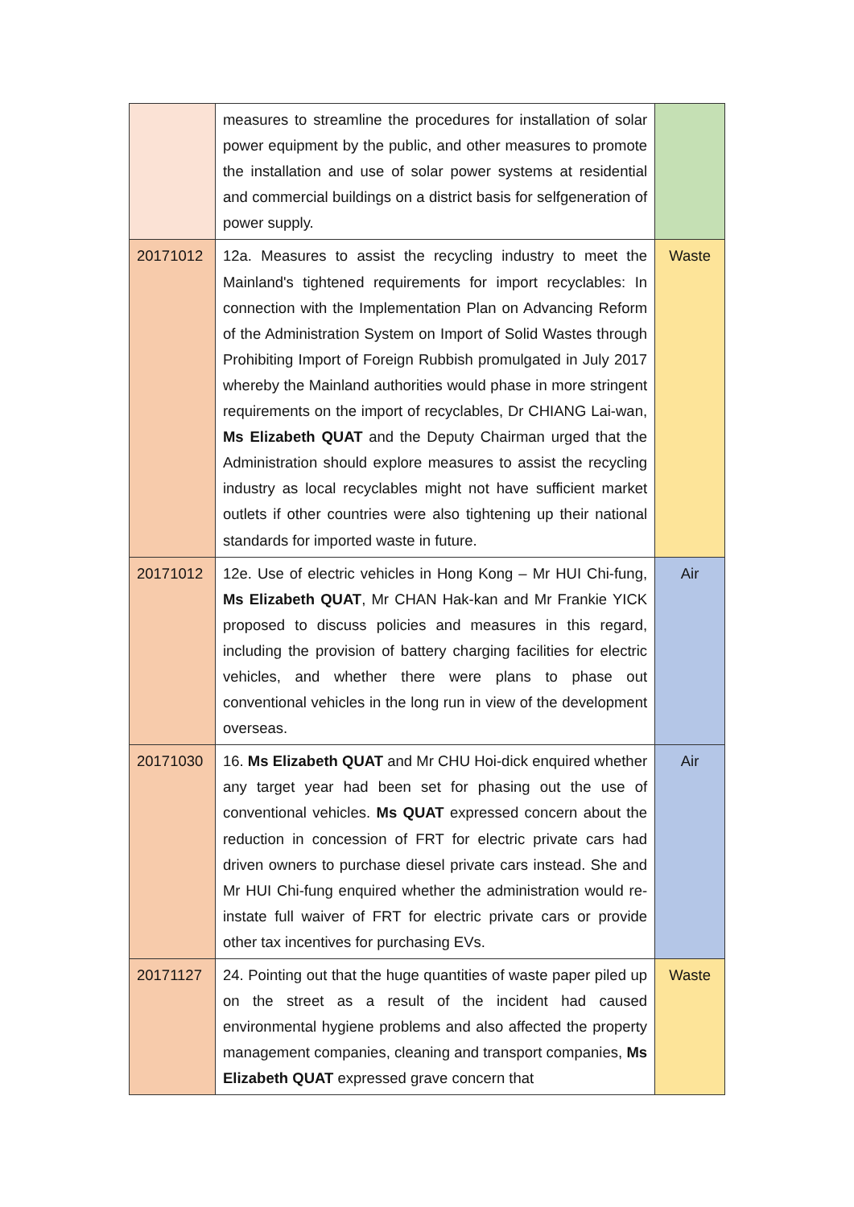| | measures to streamline the procedures for installation of solar power equipment by the public, and other measures to promote the installation and use of solar power systems at residential and commercial buildings on a district basis for selfgeneration of power supply. | |
| 20171012 | 12a. Measures to assist the recycling industry to meet the Mainland's tightened requirements for import recyclables: In connection with the Implementation Plan on Advancing Reform of the Administration System on Import of Solid Wastes through Prohibiting Import of Foreign Rubbish promulgated in July 2017 whereby the Mainland authorities would phase in more stringent requirements on the import of recyclables, Dr CHIANG Lai-wan, Ms Elizabeth QUAT and the Deputy Chairman urged that the Administration should explore measures to assist the recycling industry as local recyclables might not have sufficient market outlets if other countries were also tightening up their national standards for imported waste in future. | Waste |
| 20171012 | 12e. Use of electric vehicles in Hong Kong – Mr HUI Chi-fung, Ms Elizabeth QUAT , Mr CHAN Hak-kan and Mr Frankie YICK proposed to discuss policies and measures in this regard, including the provision of battery charging facilities for electric vehicles, and whether there were plans to phase out conventional vehicles in the long run in view of the development overseas. | Air |
| 20171030 | 16. Ms Elizabeth QUAT and Mr CHU Hoi-dick enquired whether any target year had been set for phasing out the use of conventional vehicles. Ms QUAT expressed concern about the reduction in concession of FRT for electric private cars had driven owners to purchase diesel private cars instead. She and Mr HUI Chi-fung enquired whether the administration would re-instate full waiver of FRT for electric private cars or provide other tax incentives for purchasing EVs. | Air |
| 20171127 | 24. Pointing out that the huge quantities of waste paper piled up on the street as a result of the incident had caused environmental hygiene problems and also affected the property management companies, cleaning and transport companies, Ms Elizabeth QUAT expressed grave concern that | Waste |